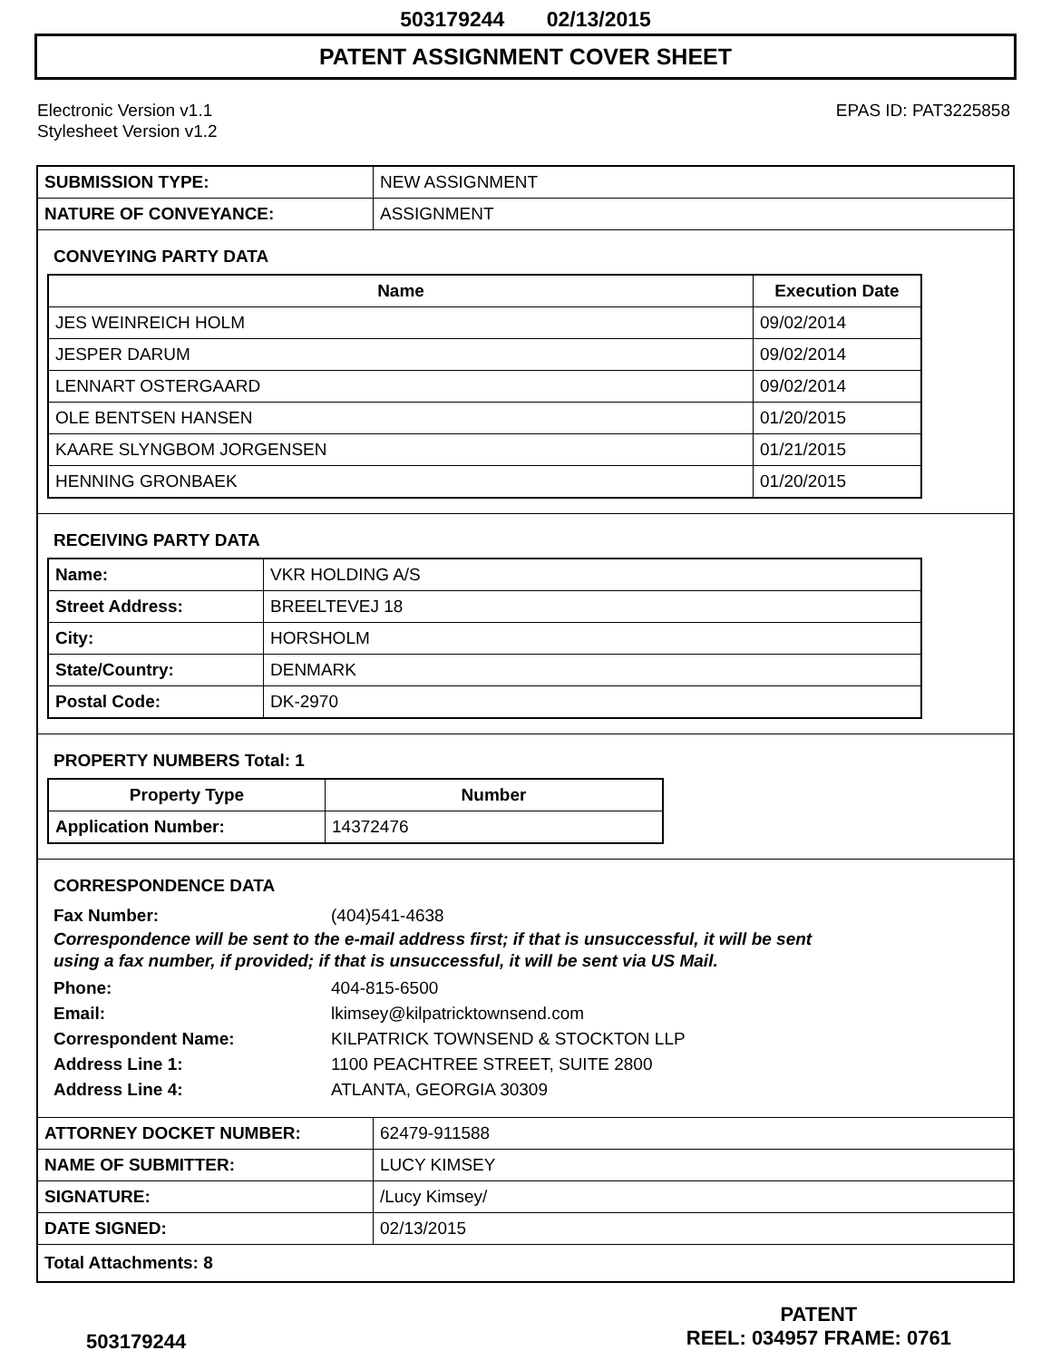503179244 02/13/2015
PATENT ASSIGNMENT COVER SHEET
Electronic Version v1.1
Stylesheet Version v1.2
EPAS ID: PAT3225858
| SUBMISSION TYPE: | NEW ASSIGNMENT |
| NATURE OF CONVEYANCE: | ASSIGNMENT |
CONVEYING PARTY DATA
| Name | Execution Date |
| --- | --- |
| JES WEINREICH HOLM | 09/02/2014 |
| JESPER DARUM | 09/02/2014 |
| LENNART OSTERGAARD | 09/02/2014 |
| OLE BENTSEN HANSEN | 01/20/2015 |
| KAARE SLYNGBOM JORGENSEN | 01/21/2015 |
| HENNING GRONBAEK | 01/20/2015 |
RECEIVING PARTY DATA
| Name: | VKR HOLDING A/S |
| Street Address: | BREELTEVEJ 18 |
| City: | HORSHOLM |
| State/Country: | DENMARK |
| Postal Code: | DK-2970 |
PROPERTY NUMBERS Total: 1
| Property Type | Number |
| --- | --- |
| Application Number: | 14372476 |
CORRESPONDENCE DATA
Fax Number: (404)541-4638
Correspondence will be sent to the e-mail address first; if that is unsuccessful, it will be sent
using a fax number, if provided; if that is unsuccessful, it will be sent via US Mail.
Phone: 404-815-6500
Email: lkimsey@kilpatricktownsend.com
Correspondent Name: KILPATRICK TOWNSEND & STOCKTON LLP
Address Line 1: 1100 PEACHTREE STREET, SUITE 2800
Address Line 4: ATLANTA, GEORGIA 30309
| ATTORNEY DOCKET NUMBER: | 62479-911588 |
| NAME OF SUBMITTER: | LUCY KIMSEY |
| SIGNATURE: | /Lucy Kimsey/ |
| DATE SIGNED: | 02/13/2015 |
| Total Attachments: 8 | |
503179244
PATENT
REEL: 034957 FRAME: 0761